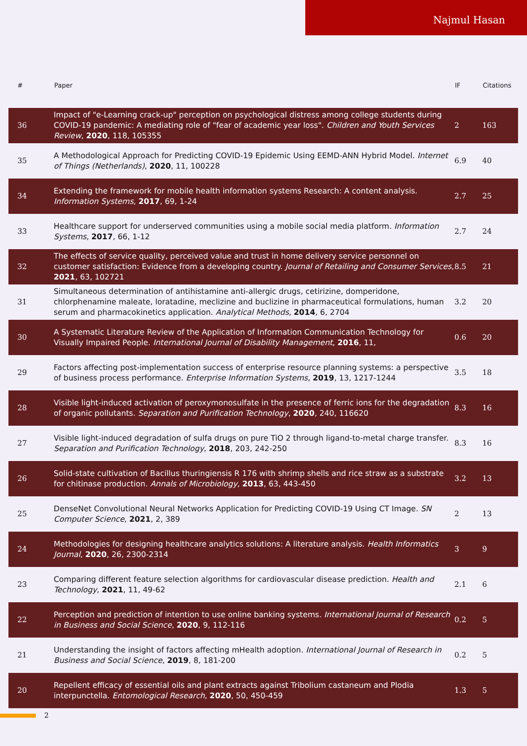Najmul Hasan
| # | Paper | IF | Citations |
| --- | --- | --- | --- |
| 36 | Impact of "e-Learning crack-up" perception on psychological distress among college students during COVID-19 pandemic: A mediating role of "fear of academic year loss". Children and Youth Services Review , 2020 , 118, 105355 | 2 | 163 |
| 35 | A Methodological Approach for Predicting COVID-19 Epidemic Using EEMD-ANN Hybrid Model. Internet of Things (Netherlands) , 2020 , 11, 100228 | 6.9 | 40 |
| 34 | Extending the framework for mobile health information systems Research: A content analysis. Information Systems , 2017 , 69, 1-24 | 2.7 | 25 |
| 33 | Healthcare support for underserved communities using a mobile social media platform. Information Systems , 2017 , 66, 1-12 | 2.7 | 24 |
| 32 | The effects of service quality, perceived value and trust in home delivery service personnel on customer satisfaction: Evidence from a developing country. Journal of Retailing and Consumer Services , 2021 , 63, 102721 | 8.5 | 21 |
| 31 | Simultaneous determination of antihistamine anti-allergic drugs, cetirizine, domperidone, chlorphenamine maleate, loratadine, meclizine and buclizine in pharmaceutical formulations, human serum and pharmacokinetics application. Analytical Methods , 2014 , 6, 2704 | 3.2 | 20 |
| 30 | A Systematic Literature Review of the Application of Information Communication Technology for Visually Impaired People. International Journal of Disability Management , 2016 , 11, | 0.6 | 20 |
| 29 | Factors affecting post-implementation success of enterprise resource planning systems: a perspective of business process performance. Enterprise Information Systems , 2019 , 13, 1217-1244 | 3.5 | 18 |
| 28 | Visible light-induced activation of peroxymonosulfate in the presence of ferric ions for the degradation of organic pollutants. Separation and Purification Technology , 2020 , 240, 116620 | 8.3 | 16 |
| 27 | Visible light-induced degradation of sulfa drugs on pure TiO 2 through ligand-to-metal charge transfer. Separation and Purification Technology , 2018 , 203, 242-250 | 8.3 | 16 |
| 26 | Solid-state cultivation of Bacillus thuringiensis R 176 with shrimp shells and rice straw as a substrate for chitinase production. Annals of Microbiology , 2013 , 63, 443-450 | 3.2 | 13 |
| 25 | DenseNet Convolutional Neural Networks Application for Predicting COVID-19 Using CT Image. SN Computer Science , 2021 , 2, 389 | 2 | 13 |
| 24 | Methodologies for designing healthcare analytics solutions: A literature analysis. Health Informatics Journal , 2020 , 26, 2300-2314 | 3 | 9 |
| 23 | Comparing different feature selection algorithms for cardiovascular disease prediction. Health and Technology , 2021 , 11, 49-62 | 2.1 | 6 |
| 22 | Perception and prediction of intention to use online banking systems. International Journal of Research in Business and Social Science , 2020 , 9, 112-116 | 0.2 | 5 |
| 21 | Understanding the insight of factors affecting mHealth adoption. International Journal of Research in Business and Social Science , 2019 , 8, 181-200 | 0.2 | 5 |
| 20 | Repellent efficacy of essential oils and plant extracts against Tribolium castaneum and Plodia interpunctella. Entomological Research , 2020 , 50, 450-459 | 1.3 | 5 |
2